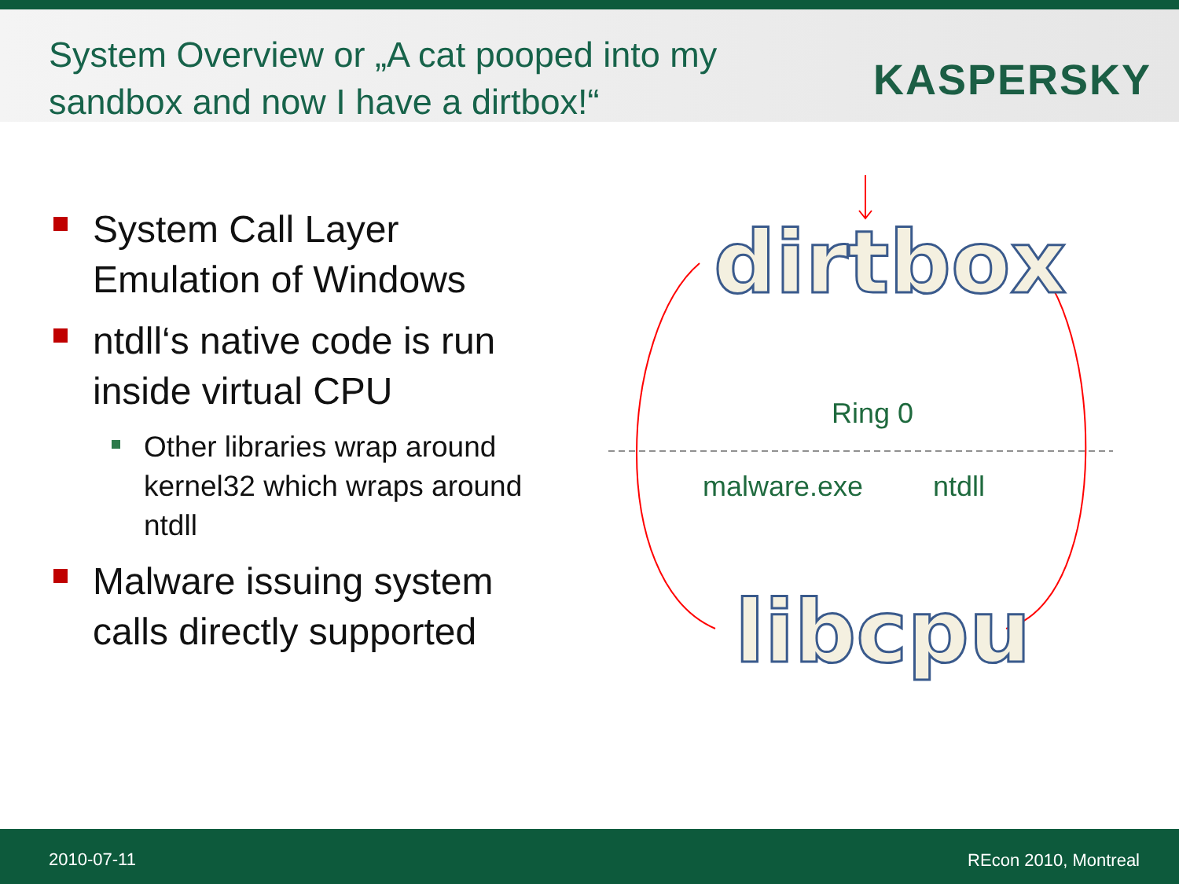System Overview or „A cat pooped into my sandbox and now I have a dirtbox!“
KASPERSKY
System Call Layer Emulation of Windows
ntdll‘s native code is run inside virtual CPU
Other libraries wrap around kernel32 which wraps around ntdll
Malware issuing system calls directly supported
dirtbox
Ring 0
malware.exe ntdll
libcpu
2010-07-11 REcon 2010, Montreal